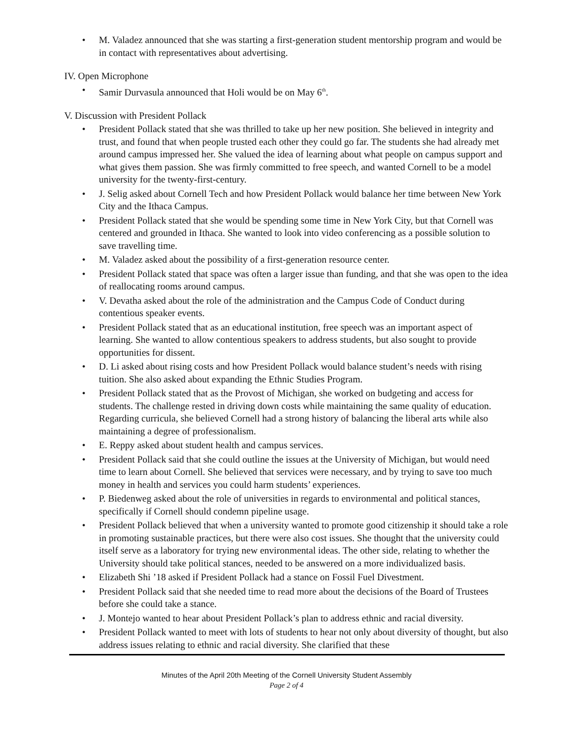• M. Valadez announced that she was starting a first-generation student mentorship program and would be in contact with representatives about advertising.
IV. Open Microphone
• Samir Durvasula announced that Holi would be on May 6<sup>th</sup>.
V. Discussion with President Pollack
• President Pollack stated that she was thrilled to take up her new position. She believed in integrity and trust, and found that when people trusted each other they could go far. The students she had already met around campus impressed her. She valued the idea of learning about what people on campus support and what gives them passion. She was firmly committed to free speech, and wanted Cornell to be a model university for the twenty-first-century.
• J. Selig asked about Cornell Tech and how President Pollack would balance her time between New York City and the Ithaca Campus.
• President Pollack stated that she would be spending some time in New York City, but that Cornell was centered and grounded in Ithaca. She wanted to look into video conferencing as a possible solution to save travelling time.
• M. Valadez asked about the possibility of a first-generation resource center.
• President Pollack stated that space was often a larger issue than funding, and that she was open to the idea of reallocating rooms around campus.
• V. Devatha asked about the role of the administration and the Campus Code of Conduct during contentious speaker events.
• President Pollack stated that as an educational institution, free speech was an important aspect of learning. She wanted to allow contentious speakers to address students, but also sought to provide opportunities for dissent.
• D. Li asked about rising costs and how President Pollack would balance student’s needs with rising tuition. She also asked about expanding the Ethnic Studies Program.
• President Pollack stated that as the Provost of Michigan, she worked on budgeting and access for students. The challenge rested in driving down costs while maintaining the same quality of education. Regarding curricula, she believed Cornell had a strong history of balancing the liberal arts while also maintaining a degree of professionalism.
• E. Reppy asked about student health and campus services.
• President Pollack said that she could outline the issues at the University of Michigan, but would need time to learn about Cornell. She believed that services were necessary, and by trying to save too much money in health and services you could harm students’ experiences.
• P. Biedenweg asked about the role of universities in regards to environmental and political stances, specifically if Cornell should condemn pipeline usage.
• President Pollack believed that when a university wanted to promote good citizenship it should take a role in promoting sustainable practices, but there were also cost issues. She thought that the university could itself serve as a laboratory for trying new environmental ideas. The other side, relating to whether the University should take political stances, needed to be answered on a more individualized basis.
• Elizabeth Shi ’18 asked if President Pollack had a stance on Fossil Fuel Divestment.
• President Pollack said that she needed time to read more about the decisions of the Board of Trustees before she could take a stance.
• J. Montejo wanted to hear about President Pollack’s plan to address ethnic and racial diversity.
• President Pollack wanted to meet with lots of students to hear not only about diversity of thought, but also address issues relating to ethnic and racial diversity. She clarified that these
Minutes of the April 20th Meeting of the Cornell University Student Assembly
Page 2 of 4